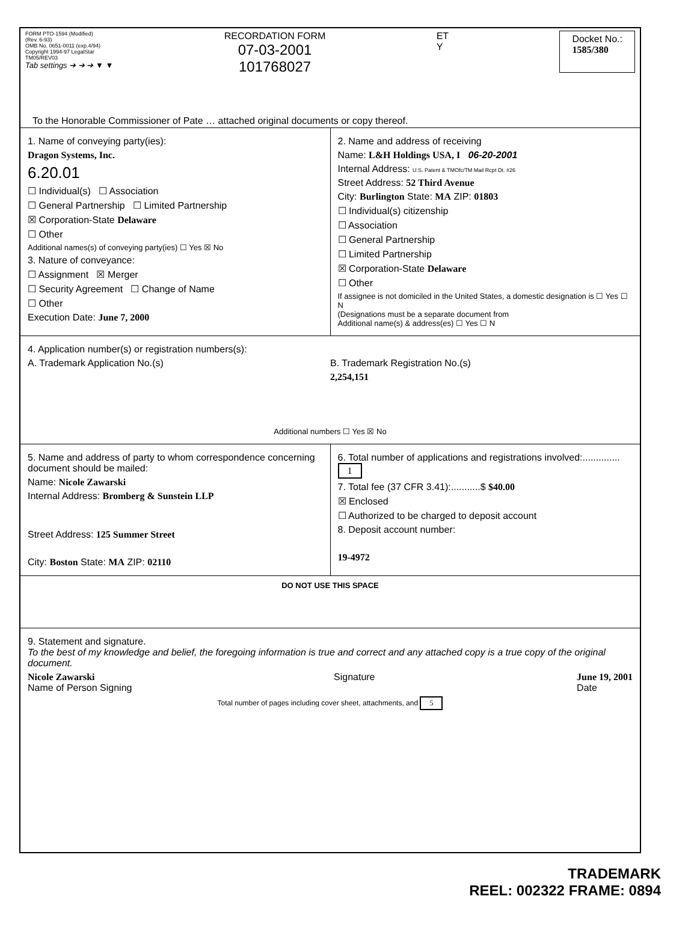FORM PTO-1594 (Modified)
(Rev. 6-93)
OMB No. 0651-0011 (exp.4/94)
Copyright 1994-97 LegalStar
TM05/REV03
Tab settings ➔ ➔ ➔ ▼ ▼
RECORDATION FORM
07-03-2001
101768027
ET
Y
Docket No.:
1585/380
To the Honorable Commissioner of Pate … attached original documents or copy thereof.
1. Name of conveying party(ies):
Dragon Systems, Inc.
6.20.01
☐ Individual(s) ☐ Association
☐ General Partnership ☐ Limited Partnership
☒ Corporation-State Delaware
☐ Other
Additional names(s) of conveying party(ies) ☐ Yes ☒ No
3. Nature of conveyance:
☐ Assignment ☒ Merger
☐ Security Agreement ☐ Change of Name
☐ Other
Execution Date: June 7, 2000
2. Name and address of receiving
Name: L&H Holdings USA, I 06-20-2001
Internal Address: U.S. Patent & TMOfc/TM Mail Rcpt Dt. #26
Street Address: 52 Third Avenue
City: Burlington State: MA ZIP: 01803
☐ Individual(s) citizenship
☐ Association
☐ General Partnership
☐ Limited Partnership
☒ Corporation-State Delaware
☐ Other
If assignee is not domiciled in the United States, a domestic designation is ☐ Yes ☐ N
(Designations must be a separate document from
Additional name(s) & address(es) ☐ Yes ☐ N
4. Application number(s) or registration numbers(s):
A. Trademark Application No.(s)
B. Trademark Registration No.(s)
2,254,151
Additional numbers ☐ Yes ☒ No
5. Name and address of party to whom correspondence concerning document should be mailed:
Name: Nicole Zawarski
Internal Address: Bromberg & Sunstein LLP
Street Address: 125 Summer Street
City: Boston State: MA ZIP: 02110
6. Total number of applications and registrations involved:.............. 1
7. Total fee (37 CFR 3.41):...........$ $40.00
☒ Enclosed
☐ Authorized to be charged to deposit account
8. Deposit account number:
19-4972
DO NOT USE THIS SPACE
9. Statement and signature.
To the best of my knowledge and belief, the foregoing information is true and correct and any attached copy is a true copy of the original document.
Nicole Zawarski
Name of Person Signing
Signature June 19, 2001
Date
Total number of pages including cover sheet, attachments, and 5
TRADEMARK
REEL: 002322 FRAME: 0894